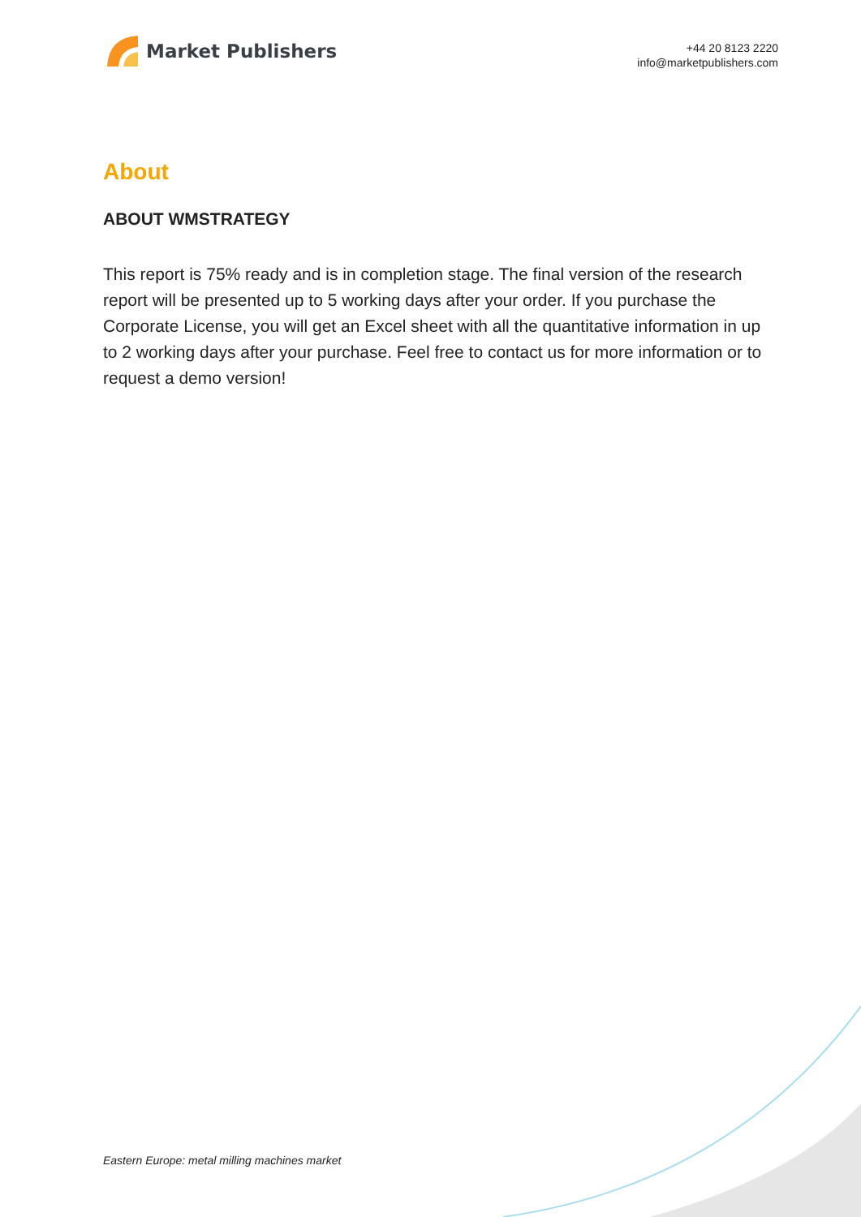Market Publishers
+44 20 8123 2220
info@marketpublishers.com
About
ABOUT WMSTRATEGY
This report is 75% ready and is in completion stage. The final version of the research report will be presented up to 5 working days after your order. If you purchase the Corporate License, you will get an Excel sheet with all the quantitative information in up to 2 working days after your purchase. Feel free to contact us for more information or to request a demo version!
Eastern Europe: metal milling machines market